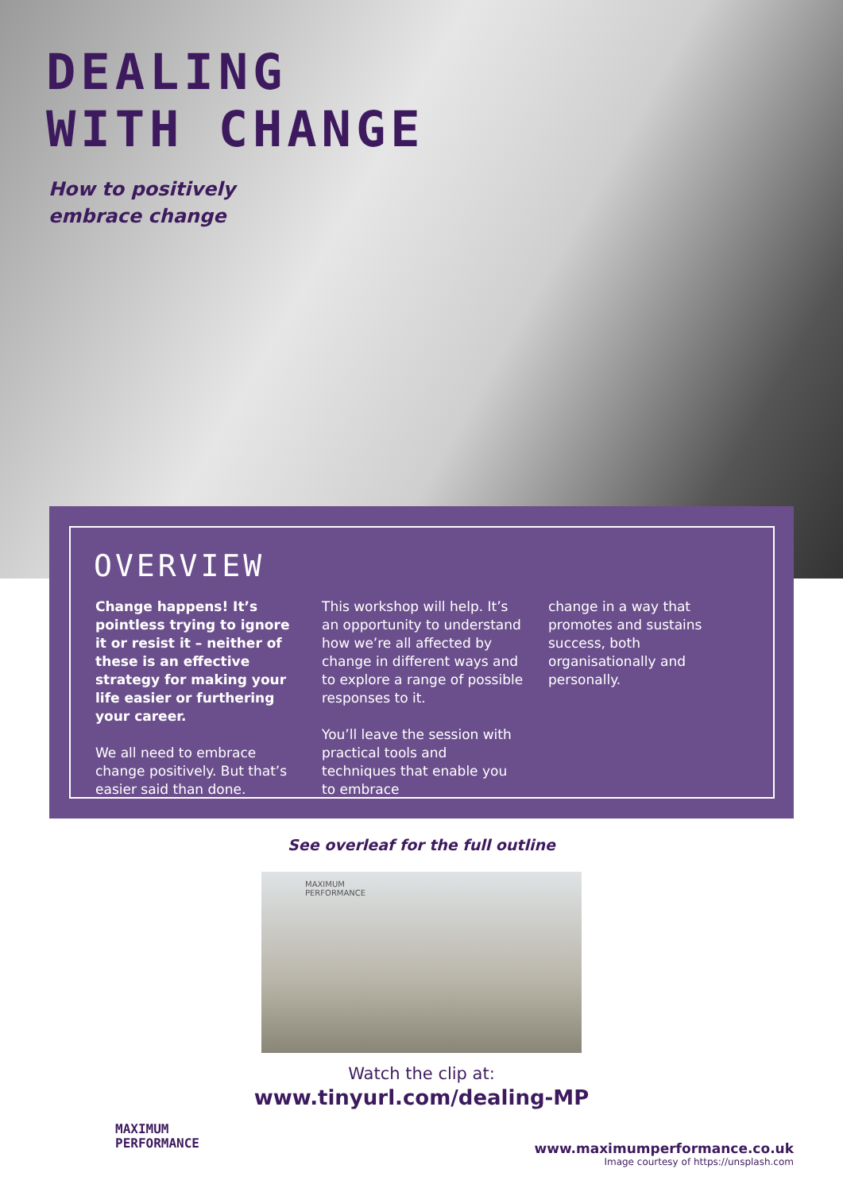DEALING
WITH CHANGE
How to positively
embrace change
OVERVIEW
Change happens! It’s pointless trying to ignore it or resist it – neither of these is an effective strategy for making your life easier or furthering your career.
We all need to embrace change positively. But that’s easier said than done.
This workshop will help. It’s an opportunity to understand how we’re all affected by change in different ways and to explore a range of possible responses to it.
You’ll leave the session with practical tools and techniques that enable you to embrace
change in a way that promotes and sustains success, both organisationally and personally.
See overleaf for the full outline
MAXIMUM
PERFORMANCE
Watch the clip at:
www.tinyurl.com/dealing-MP
MAXIMUM
PERFORMANCE
www.maximumperformance.co.uk
Image courtesy of https://unsplash.com